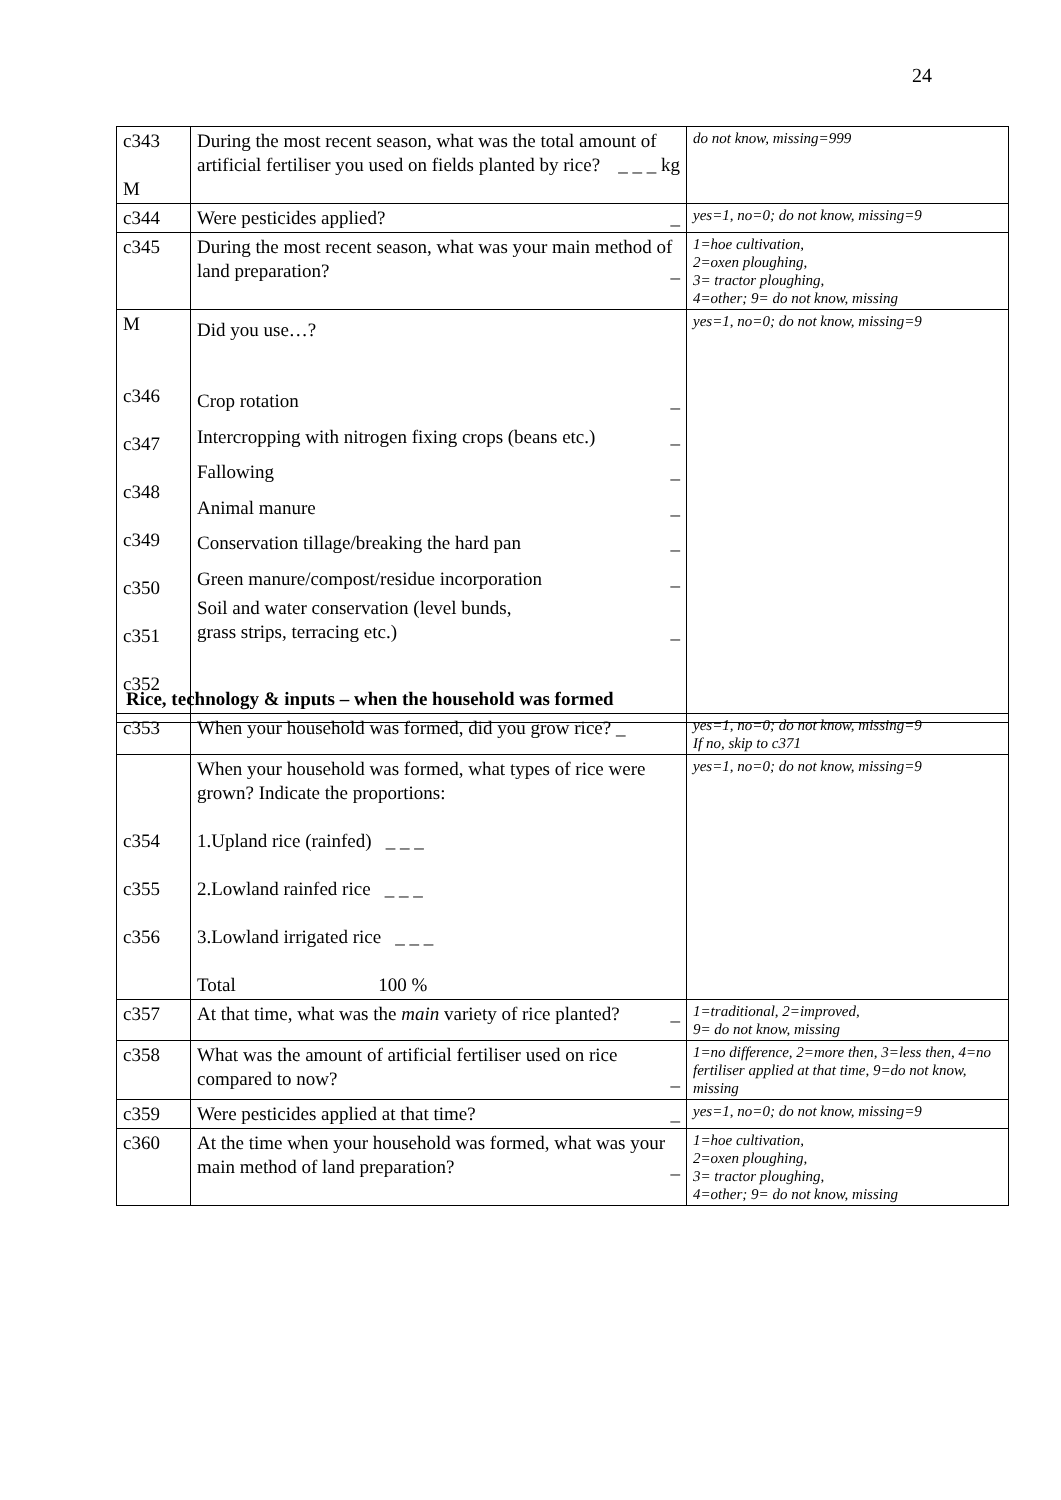24
| c343 M | During the most recent season, what was the total amount of artificial fertiliser you used on fields planted by rice? _ _ _ kg | do not know, missing=999 |
| c344 | Were pesticides applied? _ | yes=1, no=0; do not know, missing=9 |
| c345 | During the most recent season, what was your main method of land preparation? _ | 1=hoe cultivation, 2=oxen ploughing, 3= tractor ploughing, 4=other; 9= do not know, missing |
| M c346 c347 c348 c349 c350 c351 c352 | Did you use…? Crop rotation _ Intercropping with nitrogen fixing crops (beans etc.) _ Fallowing _ Animal manure _ Conservation tillage/breaking the hard pan _ Green manure/compost/residue incorporation _ Soil and water conservation (level bunds, grass strips, terracing etc.) _ | yes=1, no=0; do not know, missing=9 |
Rice, technology & inputs – when the household was formed
| c353 | When your household was formed, did you grow rice? _ | yes=1, no=0; do not know, missing=9 If no, skip to c371 |
| c354 c355 c356 | When your household was formed, what types of rice were grown? Indicate the proportions: 1.Upland rice (rainfed) _ _ _ 2.Lowland rainfed rice _ _ _ 3.Lowland irrigated rice _ _ _ Total 100 % | yes=1, no=0; do not know, missing=9 |
| c357 | At that time, what was the main variety of rice planted? _ | 1=traditional, 2=improved, 9= do not know, missing |
| c358 | What was the amount of artificial fertiliser used on rice compared to now? _ | 1=no difference, 2=more then, 3=less then, 4=no fertiliser applied at that time, 9=do not know, missing |
| c359 | Were pesticides applied at that time? _ | yes=1, no=0; do not know, missing=9 |
| c360 | At the time when your household was formed, what was your main method of land preparation? _ | 1=hoe cultivation, 2=oxen ploughing, 3= tractor ploughing, 4=other; 9= do not know, missing |